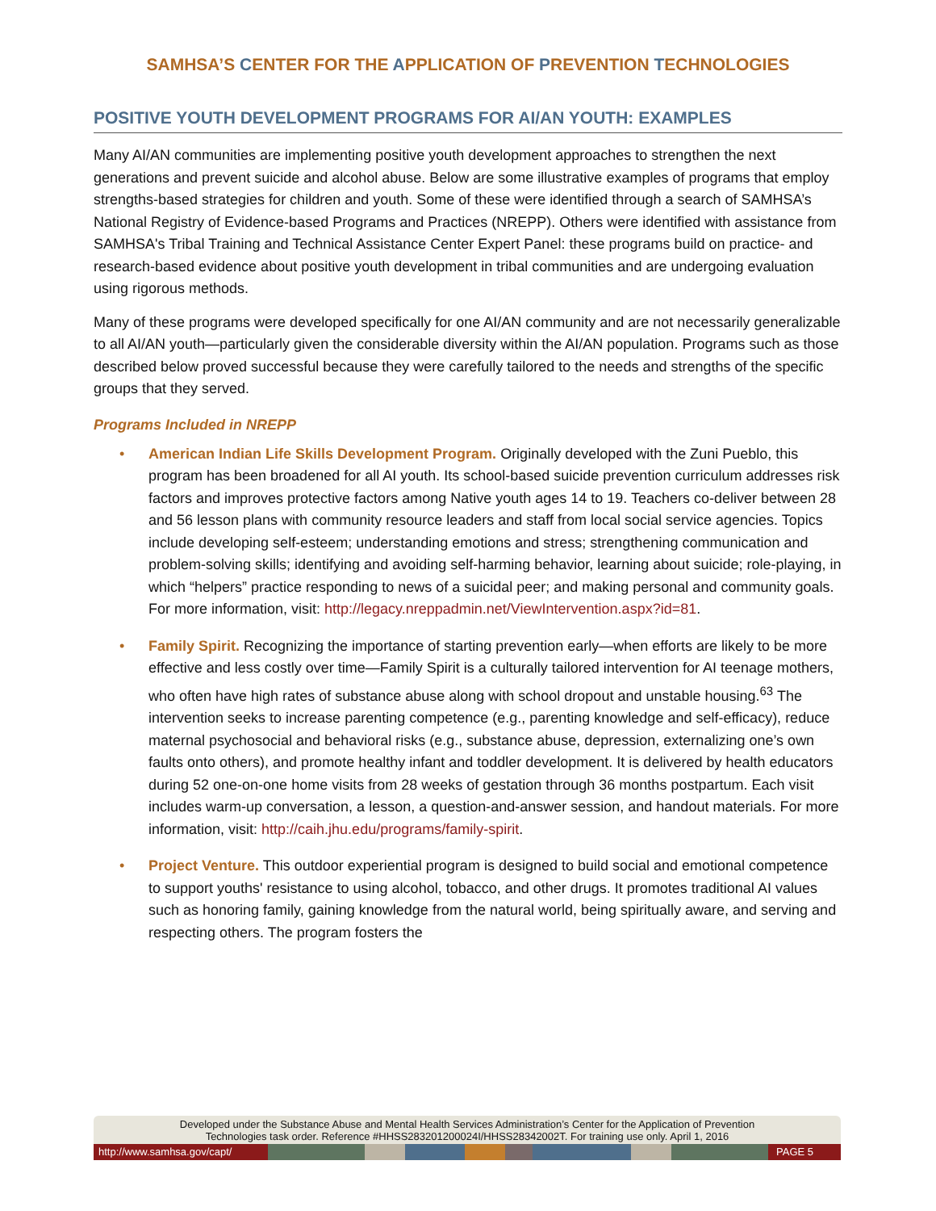SAMHSA’S CENTER FOR THE APPLICATION OF PREVENTION TECHNOLOGIES
POSITIVE YOUTH DEVELOPMENT PROGRAMS FOR AI/AN YOUTH: EXAMPLES
Many AI/AN communities are implementing positive youth development approaches to strengthen the next generations and prevent suicide and alcohol abuse. Below are some illustrative examples of programs that employ strengths-based strategies for children and youth. Some of these were identified through a search of SAMHSA’s National Registry of Evidence-based Programs and Practices (NREPP). Others were identified with assistance from SAMHSA's Tribal Training and Technical Assistance Center Expert Panel: these programs build on practice- and research-based evidence about positive youth development in tribal communities and are undergoing evaluation using rigorous methods.
Many of these programs were developed specifically for one AI/AN community and are not necessarily generalizable to all AI/AN youth—particularly given the considerable diversity within the AI/AN population. Programs such as those described below proved successful because they were carefully tailored to the needs and strengths of the specific groups that they served.
Programs Included in NREPP
• American Indian Life Skills Development Program. Originally developed with the Zuni Pueblo, this program has been broadened for all AI youth. Its school-based suicide prevention curriculum addresses risk factors and improves protective factors among Native youth ages 14 to 19. Teachers co-deliver between 28 and 56 lesson plans with community resource leaders and staff from local social service agencies. Topics include developing self-esteem; understanding emotions and stress; strengthening communication and problem-solving skills; identifying and avoiding self-harming behavior, learning about suicide; role-playing, in which “helpers” practice responding to news of a suicidal peer; and making personal and community goals. For more information, visit: http://legacy.nreppadmin.net/ViewIntervention.aspx?id=81.
• Family Spirit. Recognizing the importance of starting prevention early—when efforts are likely to be more effective and less costly over time—Family Spirit is a culturally tailored intervention for AI teenage mothers, who often have high rates of substance abuse along with school dropout and unstable housing.<sup>63</sup> The intervention seeks to increase parenting competence (e.g., parenting knowledge and self-efficacy), reduce maternal psychosocial and behavioral risks (e.g., substance abuse, depression, externalizing one’s own faults onto others), and promote healthy infant and toddler development. It is delivered by health educators during 52 one-on-one home visits from 28 weeks of gestation through 36 months postpartum. Each visit includes warm-up conversation, a lesson, a question-and-answer session, and handout materials. For more information, visit: http://caih.jhu.edu/programs/family-spirit.
• Project Venture. This outdoor experiential program is designed to build social and emotional competence to support youths' resistance to using alcohol, tobacco, and other drugs. It promotes traditional AI values such as honoring family, gaining knowledge from the natural world, being spiritually aware, and serving and respecting others. The program fosters the
Developed under the Substance Abuse and Mental Health Services Administration’s Center for the Application of Prevention
Technologies task order. Reference #HHSS283201200024I/HHSS28342002T. For training use only. April 1, 2016
http://www.samhsa.gov/capt/ PAGE 5